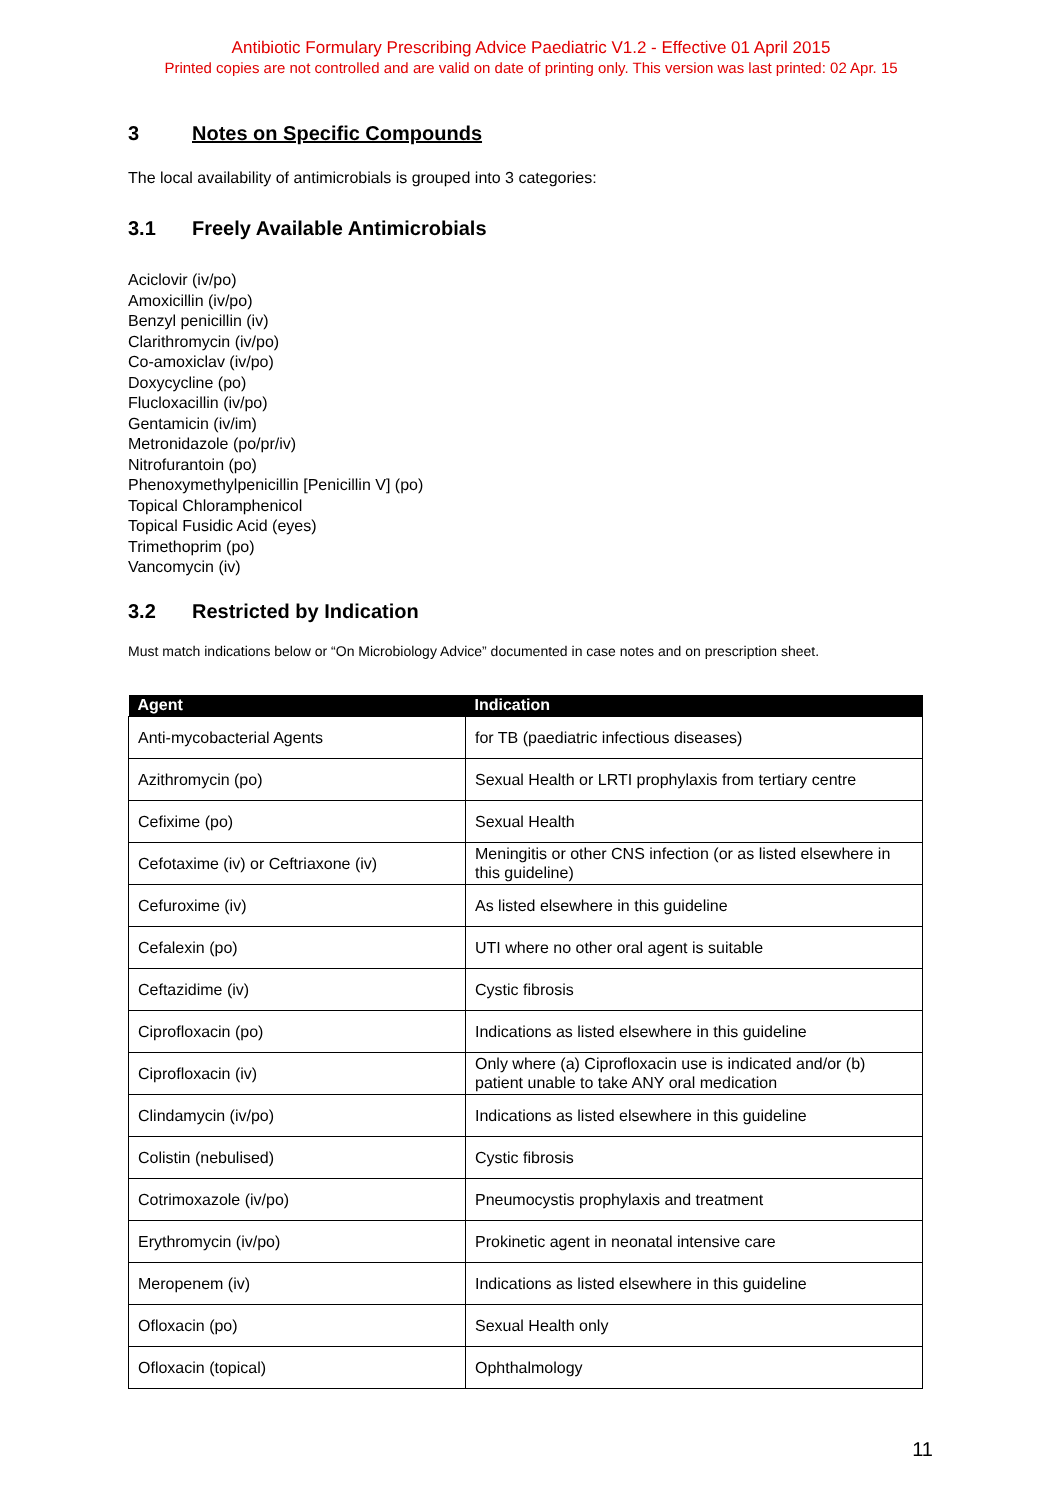Antibiotic Formulary Prescribing Advice Paediatric V1.2 - Effective 01 April 2015
Printed copies are not controlled and are valid on date of printing only. This version was last printed: 02 Apr. 15
3 Notes on Specific Compounds
The local availability of antimicrobials is grouped into 3 categories:
3.1 Freely Available Antimicrobials
Aciclovir (iv/po)
Amoxicillin (iv/po)
Benzyl penicillin (iv)
Clarithromycin (iv/po)
Co-amoxiclav (iv/po)
Doxycycline (po)
Flucloxacillin (iv/po)
Gentamicin (iv/im)
Metronidazole (po/pr/iv)
Nitrofurantoin (po)
Phenoxymethylpenicillin [Penicillin V] (po)
Topical Chloramphenicol
Topical Fusidic Acid (eyes)
Trimethoprim (po)
Vancomycin (iv)
3.2 Restricted by Indication
Must match indications below or “On Microbiology Advice” documented in case notes and on prescription sheet.
| Agent | Indication |
| --- | --- |
| Anti-mycobacterial Agents | for TB (paediatric infectious diseases) |
| Azithromycin (po) | Sexual Health or LRTI prophylaxis from tertiary centre |
| Cefixime (po) | Sexual Health |
| Cefotaxime (iv) or Ceftriaxone (iv) | Meningitis or other CNS infection (or as listed elsewhere in this guideline) |
| Cefuroxime (iv) | As listed elsewhere in this guideline |
| Cefalexin (po) | UTI where no other oral agent is suitable |
| Ceftazidime (iv) | Cystic fibrosis |
| Ciprofloxacin (po) | Indications as listed elsewhere in this guideline |
| Ciprofloxacin (iv) | Only where (a) Ciprofloxacin use is indicated and/or (b) patient unable to take ANY oral medication |
| Clindamycin (iv/po) | Indications as listed elsewhere in this guideline |
| Colistin (nebulised) | Cystic fibrosis |
| Cotrimoxazole (iv/po) | Pneumocystis prophylaxis and treatment |
| Erythromycin (iv/po) | Prokinetic agent in neonatal intensive care |
| Meropenem (iv) | Indications as listed elsewhere in this guideline |
| Ofloxacin (po) | Sexual Health only |
| Ofloxacin (topical) | Ophthalmology |
11